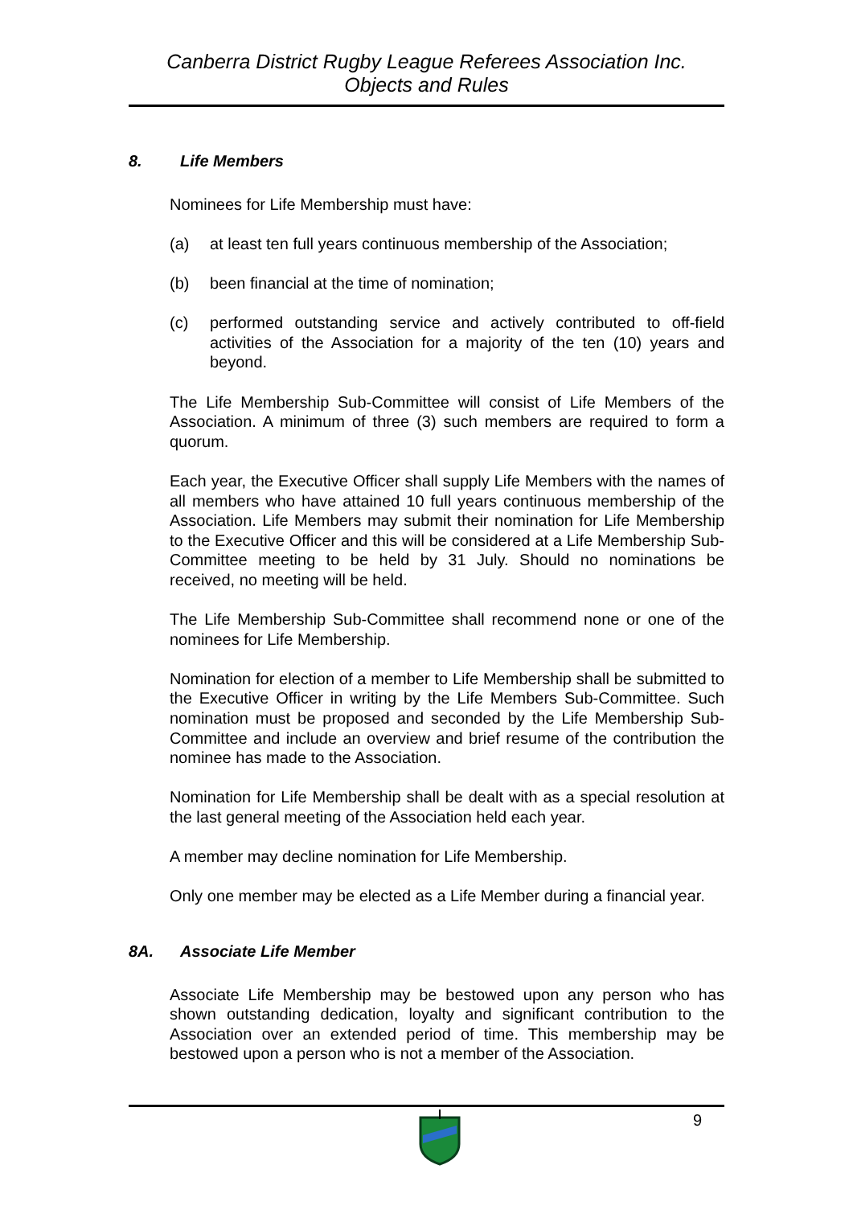Canberra District Rugby League Referees Association Inc.
Objects and Rules
8. Life Members
Nominees for Life Membership must have:
(a) at least ten full years continuous membership of the Association;
(b) been financial at the time of nomination;
(c) performed outstanding service and actively contributed to off-field activities of the Association for a majority of the ten (10) years and beyond.
The Life Membership Sub-Committee will consist of Life Members of the Association. A minimum of three (3) such members are required to form a quorum.
Each year, the Executive Officer shall supply Life Members with the names of all members who have attained 10 full years continuous membership of the Association. Life Members may submit their nomination for Life Membership to the Executive Officer and this will be considered at a Life Membership Sub-Committee meeting to be held by 31 July. Should no nominations be received, no meeting will be held.
The Life Membership Sub-Committee shall recommend none or one of the nominees for Life Membership.
Nomination for election of a member to Life Membership shall be submitted to the Executive Officer in writing by the Life Members Sub-Committee. Such nomination must be proposed and seconded by the Life Membership Sub-Committee and include an overview and brief resume of the contribution the nominee has made to the Association.
Nomination for Life Membership shall be dealt with as a special resolution at the last general meeting of the Association held each year.
A member may decline nomination for Life Membership.
Only one member may be elected as a Life Member during a financial year.
8A. Associate Life Member
Associate Life Membership may be bestowed upon any person who has shown outstanding dedication, loyalty and significant contribution to the Association over an extended period of time. This membership may be bestowed upon a person who is not a member of the Association.
9